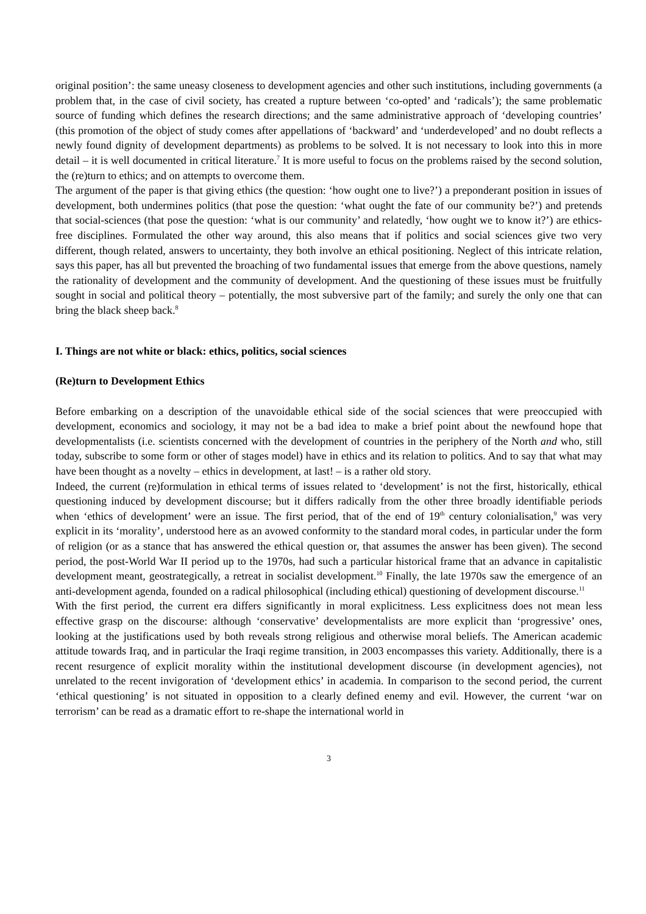original position’: the same uneasy closeness to development agencies and other such institutions, including governments (a problem that, in the case of civil society, has created a rupture between ‘co-opted’ and ‘radicals’); the same problematic source of funding which defines the research directions; and the same administrative approach of ‘developing countries’ (this promotion of the object of study comes after appellations of ‘backward’ and ‘underdeveloped’ and no doubt reflects a newly found dignity of development departments) as problems to be solved. It is not necessary to look into this in more detail – it is well documented in critical literature.<sup>7</sup> It is more useful to focus on the problems raised by the second solution, the (re)turn to ethics; and on attempts to overcome them.
The argument of the paper is that giving ethics (the question: ‘how ought one to live?’) a preponderant position in issues of development, both undermines politics (that pose the question: ‘what ought the fate of our community be?’) and pretends that social-sciences (that pose the question: ‘what is our community’ and relatedly, ‘how ought we to know it?’) are ethics-free disciplines. Formulated the other way around, this also means that if politics and social sciences give two very different, though related, answers to uncertainty, they both involve an ethical positioning. Neglect of this intricate relation, says this paper, has all but prevented the broaching of two fundamental issues that emerge from the above questions, namely the rationality of development and the community of development. And the questioning of these issues must be fruitfully sought in social and political theory – potentially, the most subversive part of the family; and surely the only one that can bring the black sheep back.<sup>8</sup>
I. Things are not white or black: ethics, politics, social sciences
(Re)turn to Development Ethics
Before embarking on a description of the unavoidable ethical side of the social sciences that were preoccupied with development, economics and sociology, it may not be a bad idea to make a brief point about the newfound hope that developmentalists (i.e. scientists concerned with the development of countries in the periphery of the North and who, still today, subscribe to some form or other of stages model) have in ethics and its relation to politics. And to say that what may have been thought as a novelty – ethics in development, at last! – is a rather old story.
Indeed, the current (re)formulation in ethical terms of issues related to ‘development’ is not the first, historically, ethical questioning induced by development discourse; but it differs radically from the other three broadly identifiable periods when ‘ethics of development’ were an issue. The first period, that of the end of 19<sup>th</sup> century colonialisation,<sup>9</sup> was very explicit in its ‘morality’, understood here as an avowed conformity to the standard moral codes, in particular under the form of religion (or as a stance that has answered the ethical question or, that assumes the answer has been given). The second period, the post-World War II period up to the 1970s, had such a particular historical frame that an advance in capitalistic development meant, geostrategically, a retreat in socialist development.<sup>10</sup> Finally, the late 1970s saw the emergence of an anti-development agenda, founded on a radical philosophical (including ethical) questioning of development discourse.<sup>11</sup>
With the first period, the current era differs significantly in moral explicitness. Less explicitness does not mean less effective grasp on the discourse: although ‘conservative’ developmentalists are more explicit than ‘progressive’ ones, looking at the justifications used by both reveals strong religious and otherwise moral beliefs. The American academic attitude towards Iraq, and in particular the Iraqi regime transition, in 2003 encompasses this variety. Additionally, there is a recent resurgence of explicit morality within the institutional development discourse (in development agencies), not unrelated to the recent invigoration of ‘development ethics’ in academia. In comparison to the second period, the current ‘ethical questioning’ is not situated in opposition to a clearly defined enemy and evil. However, the current ‘war on terrorism’ can be read as a dramatic effort to re-shape the international world in
3